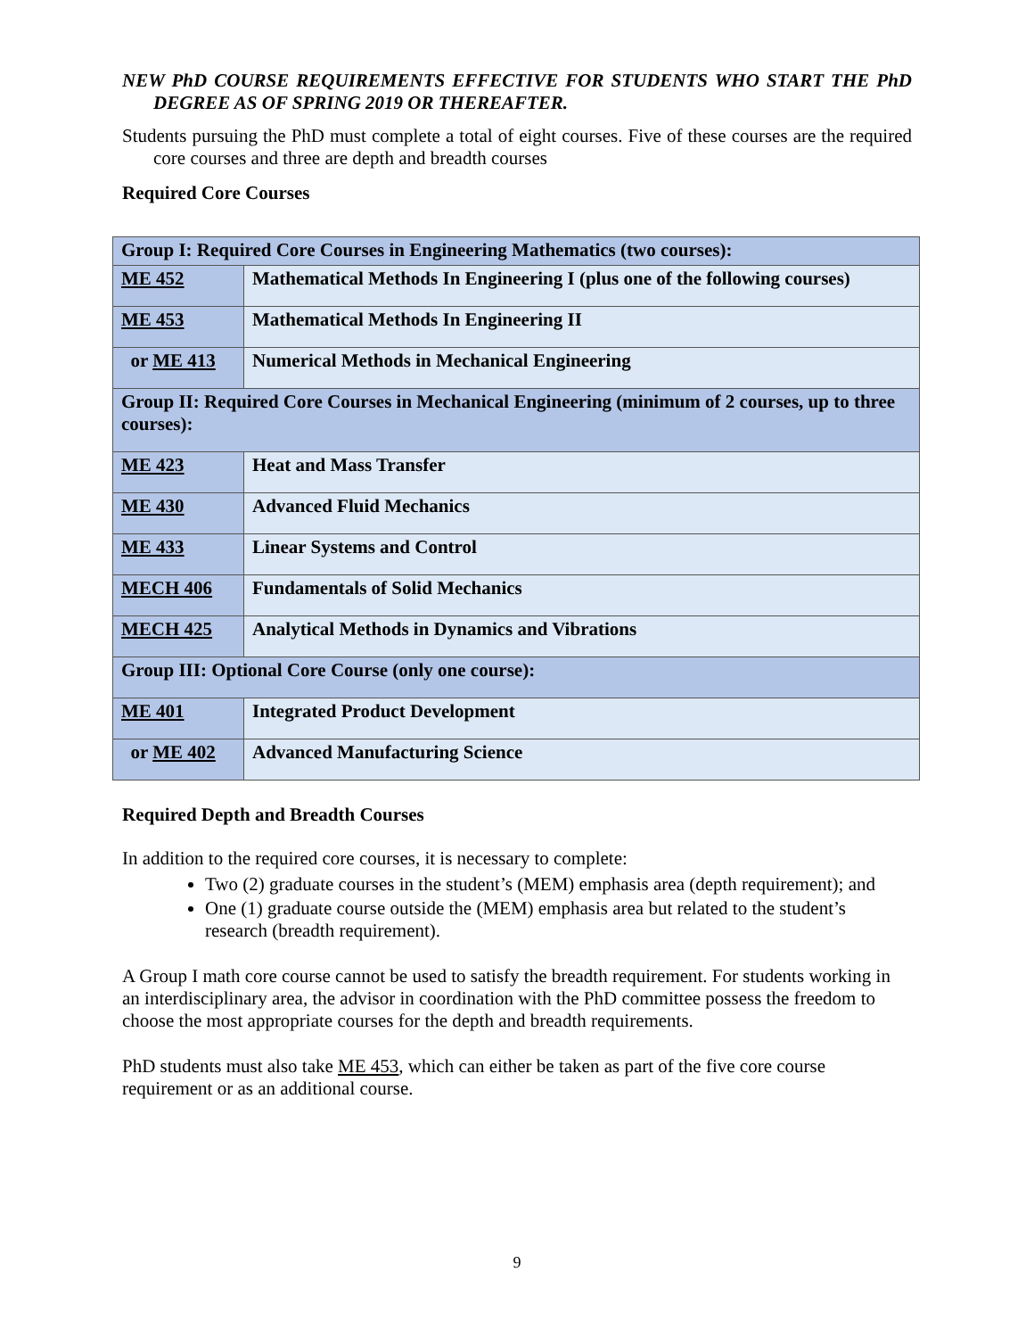NEW PhD COURSE REQUIREMENTS EFFECTIVE FOR STUDENTS WHO START THE PhD DEGREE AS OF SPRING 2019 OR THEREAFTER.
Students pursuing the PhD must complete a total of eight courses. Five of these courses are the required core courses and three are depth and breadth courses
Required Core Courses
| Group I: Required Core Courses in Engineering Mathematics (two courses): | |
| ME 452 | Mathematical Methods In Engineering I (plus one of the following courses) |
| ME 453 | Mathematical Methods In Engineering II |
| or ME 413 | Numerical Methods in Mechanical Engineering |
| Group II: Required Core Courses in Mechanical Engineering (minimum of 2 courses, up to three courses): | |
| ME 423 | Heat and Mass Transfer |
| ME 430 | Advanced Fluid Mechanics |
| ME 433 | Linear Systems and Control |
| MECH 406 | Fundamentals of Solid Mechanics |
| MECH 425 | Analytical Methods in Dynamics and Vibrations |
| Group III: Optional Core Course (only one course): | |
| ME 401 | Integrated Product Development |
| or ME 402 | Advanced Manufacturing Science |
Required Depth and Breadth Courses
In addition to the required core courses, it is necessary to complete:
Two (2) graduate courses in the student’s (MEM) emphasis area (depth requirement); and
One (1) graduate course outside the (MEM) emphasis area but related to the student’s research (breadth requirement).
A Group I math core course cannot be used to satisfy the breadth requirement. For students working in an interdisciplinary area, the advisor in coordination with the PhD committee possess the freedom to choose the most appropriate courses for the depth and breadth requirements.
PhD students must also take ME 453, which can either be taken as part of the five core course requirement or as an additional course.
9